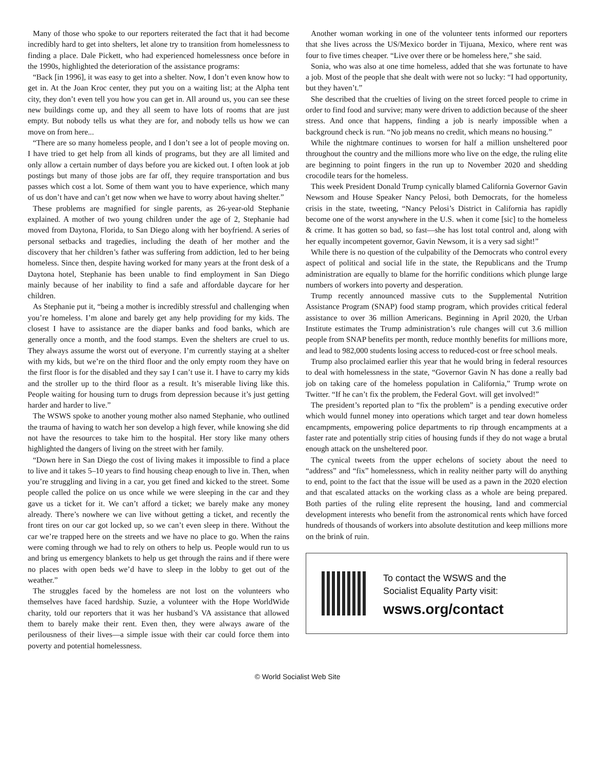Many of those who spoke to our reporters reiterated the fact that it had become incredibly hard to get into shelters, let alone try to transition from homelessness to finding a place. Dale Pickett, who had experienced homelessness once before in the 1990s, highlighted the deterioration of the assistance programs:
“Back [in 1996], it was easy to get into a shelter. Now, I don’t even know how to get in. At the Joan Kroc center, they put you on a waiting list; at the Alpha tent city, they don’t even tell you how you can get in. All around us, you can see these new buildings come up, and they all seem to have lots of rooms that are just empty. But nobody tells us what they are for, and nobody tells us how we can move on from here...
“There are so many homeless people, and I don’t see a lot of people moving on. I have tried to get help from all kinds of programs, but they are all limited and only allow a certain number of days before you are kicked out. I often look at job postings but many of those jobs are far off, they require transportation and bus passes which cost a lot. Some of them want you to have experience, which many of us don’t have and can’t get now when we have to worry about having shelter.”
These problems are magnified for single parents, as 26-year-old Stephanie explained. A mother of two young children under the age of 2, Stephanie had moved from Daytona, Florida, to San Diego along with her boyfriend. A series of personal setbacks and tragedies, including the death of her mother and the discovery that her children’s father was suffering from addiction, led to her being homeless. Since then, despite having worked for many years at the front desk of a Daytona hotel, Stephanie has been unable to find employment in San Diego mainly because of her inability to find a safe and affordable daycare for her children.
As Stephanie put it, “being a mother is incredibly stressful and challenging when you’re homeless. I’m alone and barely get any help providing for my kids. The closest I have to assistance are the diaper banks and food banks, which are generally once a month, and the food stamps. Even the shelters are cruel to us. They always assume the worst out of everyone. I’m currently staying at a shelter with my kids, but we’re on the third floor and the only empty room they have on the first floor is for the disabled and they say I can’t use it. I have to carry my kids and the stroller up to the third floor as a result. It’s miserable living like this. People waiting for housing turn to drugs from depression because it’s just getting harder and harder to live.”
The WSWS spoke to another young mother also named Stephanie, who outlined the trauma of having to watch her son develop a high fever, while knowing she did not have the resources to take him to the hospital. Her story like many others highlighted the dangers of living on the street with her family.
“Down here in San Diego the cost of living makes it impossible to find a place to live and it takes 5–10 years to find housing cheap enough to live in. Then, when you’re struggling and living in a car, you get fined and kicked to the street. Some people called the police on us once while we were sleeping in the car and they gave us a ticket for it. We can’t afford a ticket; we barely make any money already. There’s nowhere we can live without getting a ticket, and recently the front tires on our car got locked up, so we can’t even sleep in there. Without the car we’re trapped here on the streets and we have no place to go. When the rains were coming through we had to rely on others to help us. People would run to us and bring us emergency blankets to help us get through the rains and if there were no places with open beds we’d have to sleep in the lobby to get out of the weather.”
The struggles faced by the homeless are not lost on the volunteers who themselves have faced hardship. Suzie, a volunteer with the Hope WorldWide charity, told our reporters that it was her husband’s VA assistance that allowed them to barely make their rent. Even then, they were always aware of the perilousness of their lives—a simple issue with their car could force them into poverty and potential homelessness.
Another woman working in one of the volunteer tents informed our reporters that she lives across the US/Mexico border in Tijuana, Mexico, where rent was four to five times cheaper. “Live over there or be homeless here,” she said.
Sonia, who was also at one time homeless, added that she was fortunate to have a job. Most of the people that she dealt with were not so lucky: “I had opportunity, but they haven’t.”
She described that the cruelties of living on the street forced people to crime in order to find food and survive; many were driven to addiction because of the sheer stress. And once that happens, finding a job is nearly impossible when a background check is run. “No job means no credit, which means no housing.”
While the nightmare continues to worsen for half a million unsheltered poor throughout the country and the millions more who live on the edge, the ruling elite are beginning to point fingers in the run up to November 2020 and shedding crocodile tears for the homeless.
This week President Donald Trump cynically blamed California Governor Gavin Newsom and House Speaker Nancy Pelosi, both Democrats, for the homeless crisis in the state, tweeting, “Nancy Pelosi’s District in California has rapidly become one of the worst anywhere in the U.S. when it come [sic] to the homeless & crime. It has gotten so bad, so fast—she has lost total control and, along with her equally incompetent governor, Gavin Newsom, it is a very sad sight!”
While there is no question of the culpability of the Democrats who control every aspect of political and social life in the state, the Republicans and the Trump administration are equally to blame for the horrific conditions which plunge large numbers of workers into poverty and desperation.
Trump recently announced massive cuts to the Supplemental Nutrition Assistance Program (SNAP) food stamp program, which provides critical federal assistance to over 36 million Americans. Beginning in April 2020, the Urban Institute estimates the Trump administration’s rule changes will cut 3.6 million people from SNAP benefits per month, reduce monthly benefits for millions more, and lead to 982,000 students losing access to reduced-cost or free school meals.
Trump also proclaimed earlier this year that he would bring in federal resources to deal with homelessness in the state, “Governor Gavin N has done a really bad job on taking care of the homeless population in California,” Trump wrote on Twitter. “If he can’t fix the problem, the Federal Govt. will get involved!”
The president’s reported plan to “fix the problem” is a pending executive order which would funnel money into operations which target and tear down homeless encampments, empowering police departments to rip through encampments at a faster rate and potentially strip cities of housing funds if they do not wage a brutal enough attack on the unsheltered poor.
The cynical tweets from the upper echelons of society about the need to “address” and “fix” homelessness, which in reality neither party will do anything to end, point to the fact that the issue will be used as a pawn in the 2020 election and that escalated attacks on the working class as a whole are being prepared. Both parties of the ruling elite represent the housing, land and commercial development interests who benefit from the astronomical rents which have forced hundreds of thousands of workers into absolute destitution and keep millions more on the brink of ruin.
To contact the WSWS and the
Socialist Equality Party visit:
wsws.org/contact
© World Socialist Web Site